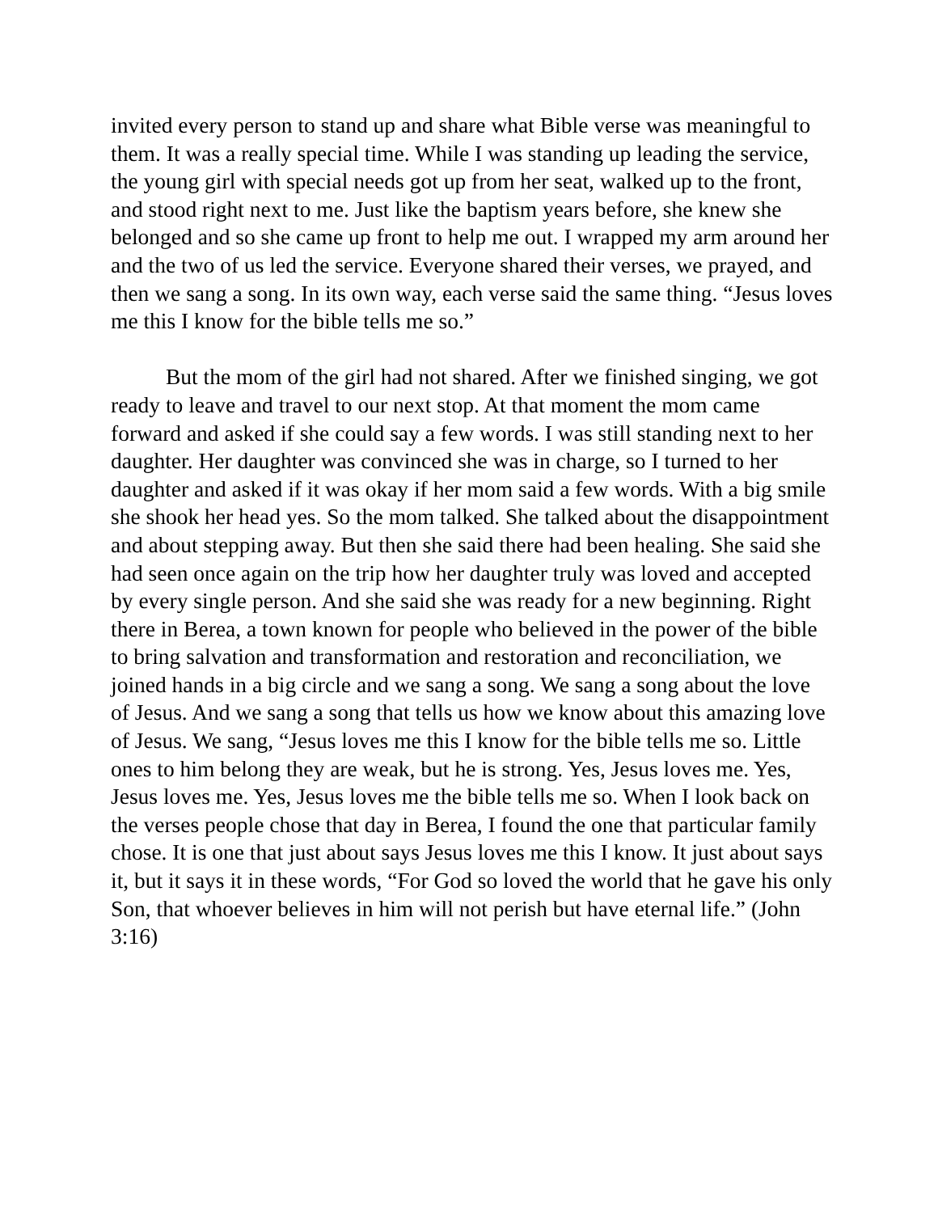invited every person to stand up and share what Bible verse was meaningful to them. It was a really special time. While I was standing up leading the service, the young girl with special needs got up from her seat, walked up to the front, and stood right next to me. Just like the baptism years before, she knew she belonged and so she came up front to help me out. I wrapped my arm around her and the two of us led the service. Everyone shared their verses, we prayed, and then we sang a song. In its own way, each verse said the same thing. “Jesus loves me this I know for the bible tells me so.”
But the mom of the girl had not shared. After we finished singing, we got ready to leave and travel to our next stop. At that moment the mom came forward and asked if she could say a few words. I was still standing next to her daughter. Her daughter was convinced she was in charge, so I turned to her daughter and asked if it was okay if her mom said a few words. With a big smile she shook her head yes. So the mom talked. She talked about the disappointment and about stepping away. But then she said there had been healing. She said she had seen once again on the trip how her daughter truly was loved and accepted by every single person. And she said she was ready for a new beginning. Right there in Berea, a town known for people who believed in the power of the bible to bring salvation and transformation and restoration and reconciliation, we joined hands in a big circle and we sang a song. We sang a song about the love of Jesus. And we sang a song that tells us how we know about this amazing love of Jesus. We sang, “Jesus loves me this I know for the bible tells me so. Little ones to him belong they are weak, but he is strong. Yes, Jesus loves me. Yes, Jesus loves me. Yes, Jesus loves me the bible tells me so. When I look back on the verses people chose that day in Berea, I found the one that particular family chose. It is one that just about says Jesus loves me this I know. It just about says it, but it says it in these words, “For God so loved the world that he gave his only Son, that whoever believes in him will not perish but have eternal life.” (John 3:16)